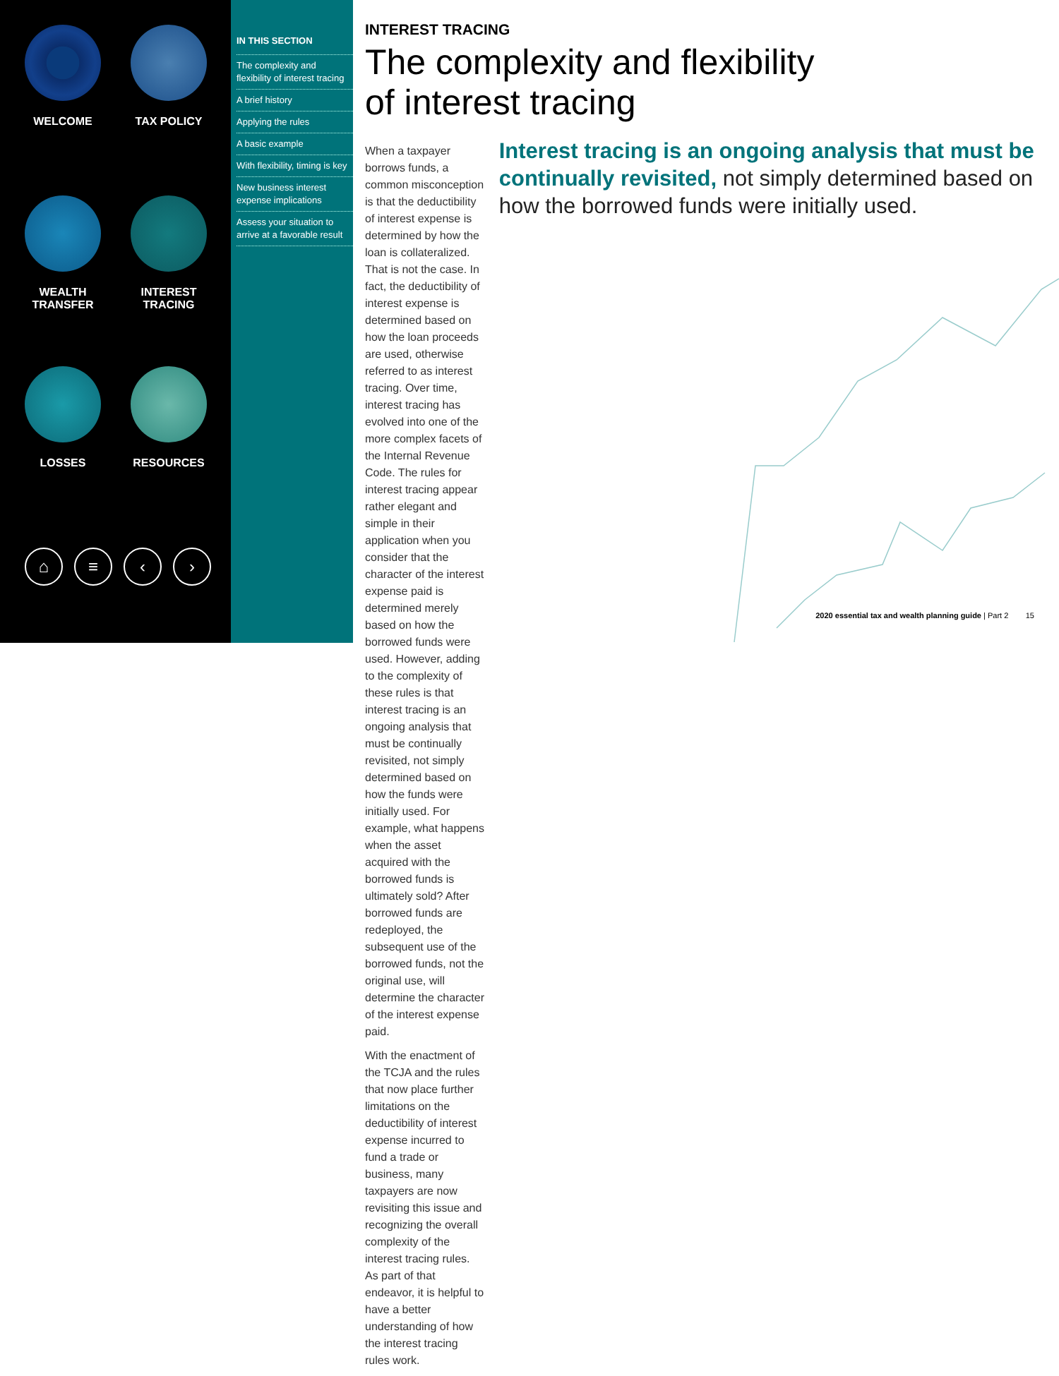WELCOME
TAX POLICY
WEALTH
TRANSFER
INTEREST
TRACING
LOSSES
RESOURCES
⌂ ≡ ‹ ›
IN THIS SECTION
The complexity and flexibility of interest tracing
A brief history
Applying the rules
A basic example
With flexibility, timing is key
New business interest expense implications
Assess your situation to arrive at a favorable result
INTEREST TRACING
The complexity and flexibility
of interest tracing
When a taxpayer borrows funds, a common misconception is that the deductibility of interest expense is determined by how the loan is collateralized. That is not the case. In fact, the deductibility of interest expense is determined based on how the loan proceeds are used, otherwise referred to as interest tracing. Over time, interest tracing has evolved into one of the more complex facets of the Internal Revenue Code. The rules for interest tracing appear rather elegant and simple in their application when you consider that the character of the interest expense paid is determined merely based on how the borrowed funds were used. However, adding to the complexity of these rules is that interest tracing is an ongoing analysis that must be continually revisited, not simply determined based on how the funds were initially used. For example, what happens when the asset acquired with the borrowed funds is ultimately sold? After borrowed funds are redeployed, the subsequent use of the borrowed funds, not the original use, will determine the character of the interest expense paid.
With the enactment of the TCJA and the rules that now place further limitations on the deductibility of interest expense incurred to fund a trade or business, many taxpayers are now revisiting this issue and recognizing the overall complexity of the interest tracing rules. As part of that endeavor, it is helpful to have a better understanding of how the interest tracing rules work.
Interest tracing is an ongoing analysis that must be continually revisited, not simply determined based on how the borrowed funds were initially used.
2020 essential tax and wealth planning guide | Part 2 15